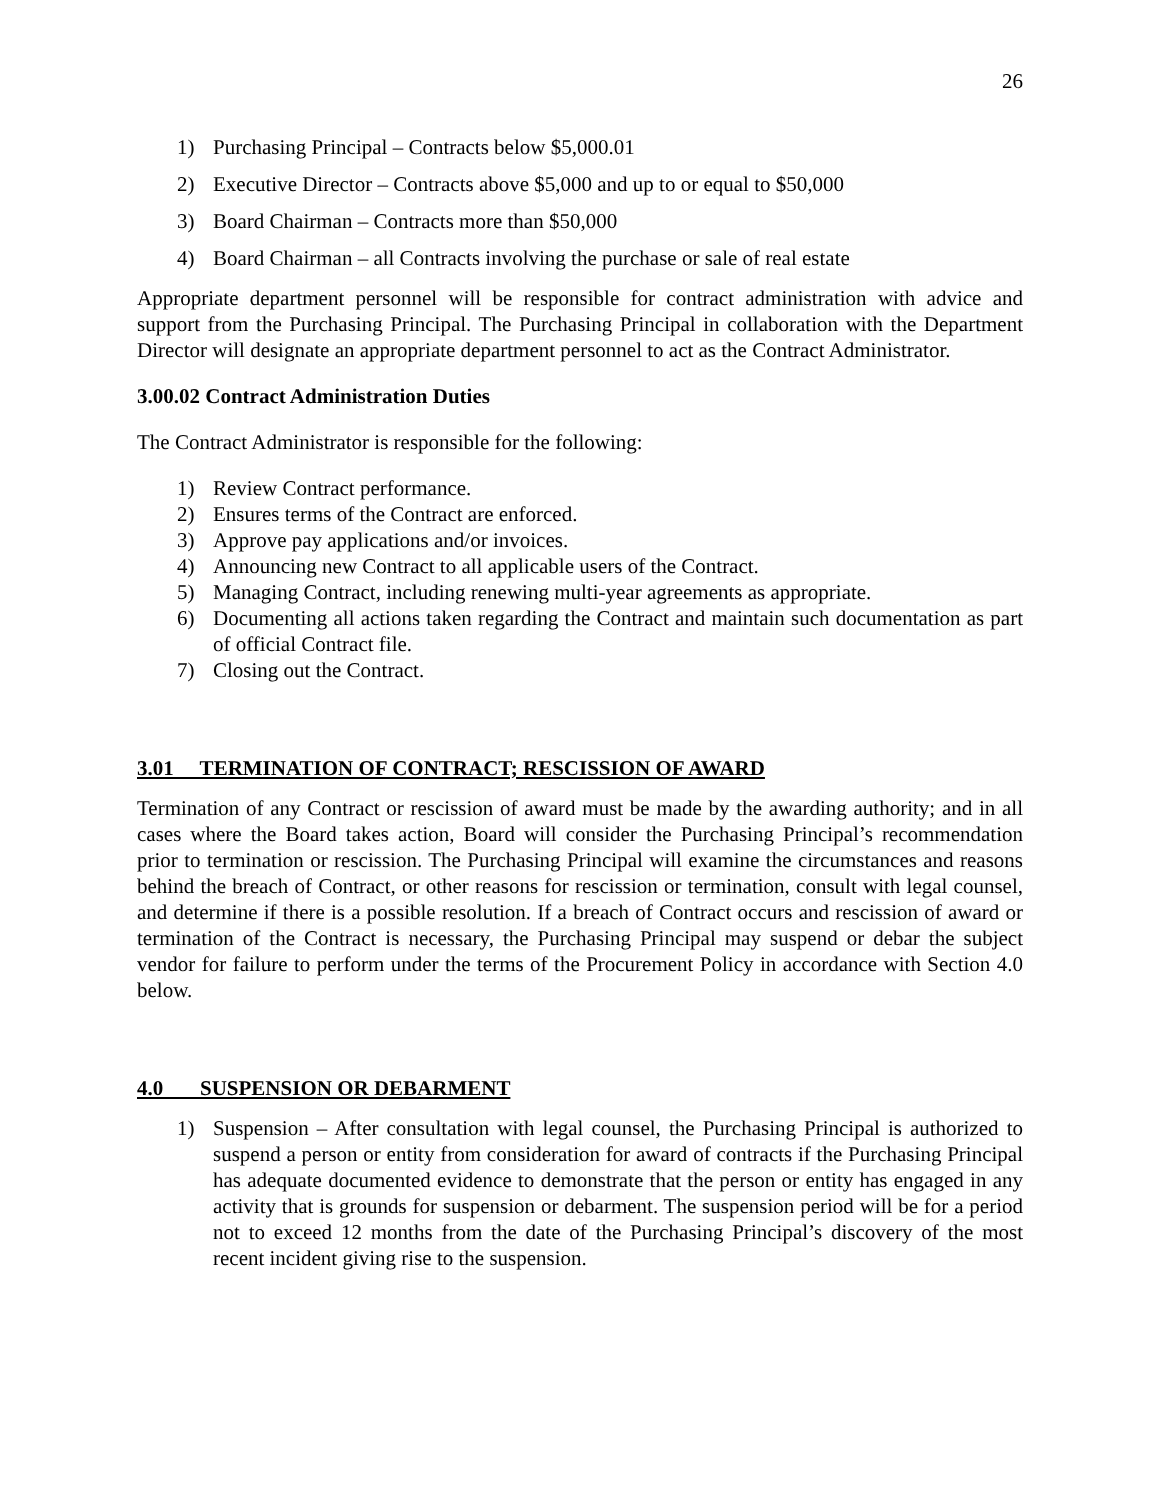26
1) Purchasing Principal – Contracts below $5,000.01
2) Executive Director – Contracts above $5,000 and up to or equal to $50,000
3) Board Chairman – Contracts more than $50,000
4) Board Chairman – all Contracts involving the purchase or sale of real estate
Appropriate department personnel will be responsible for contract administration with advice and support from the Purchasing Principal. The Purchasing Principal in collaboration with the Department Director will designate an appropriate department personnel to act as the Contract Administrator.
3.00.02 Contract Administration Duties
The Contract Administrator is responsible for the following:
1) Review Contract performance.
2) Ensures terms of the Contract are enforced.
3) Approve pay applications and/or invoices.
4) Announcing new Contract to all applicable users of the Contract.
5) Managing Contract, including renewing multi-year agreements as appropriate.
6) Documenting all actions taken regarding the Contract and maintain such documentation as part of official Contract file.
7) Closing out the Contract.
3.01 TERMINATION OF CONTRACT; RESCISSION OF AWARD
Termination of any Contract or rescission of award must be made by the awarding authority; and in all cases where the Board takes action, Board will consider the Purchasing Principal’s recommendation prior to termination or rescission. The Purchasing Principal will examine the circumstances and reasons behind the breach of Contract, or other reasons for rescission or termination, consult with legal counsel, and determine if there is a possible resolution. If a breach of Contract occurs and rescission of award or termination of the Contract is necessary, the Purchasing Principal may suspend or debar the subject vendor for failure to perform under the terms of the Procurement Policy in accordance with Section 4.0 below.
4.0 SUSPENSION OR DEBARMENT
1) Suspension – After consultation with legal counsel, the Purchasing Principal is authorized to suspend a person or entity from consideration for award of contracts if the Purchasing Principal has adequate documented evidence to demonstrate that the person or entity has engaged in any activity that is grounds for suspension or debarment. The suspension period will be for a period not to exceed 12 months from the date of the Purchasing Principal’s discovery of the most recent incident giving rise to the suspension.